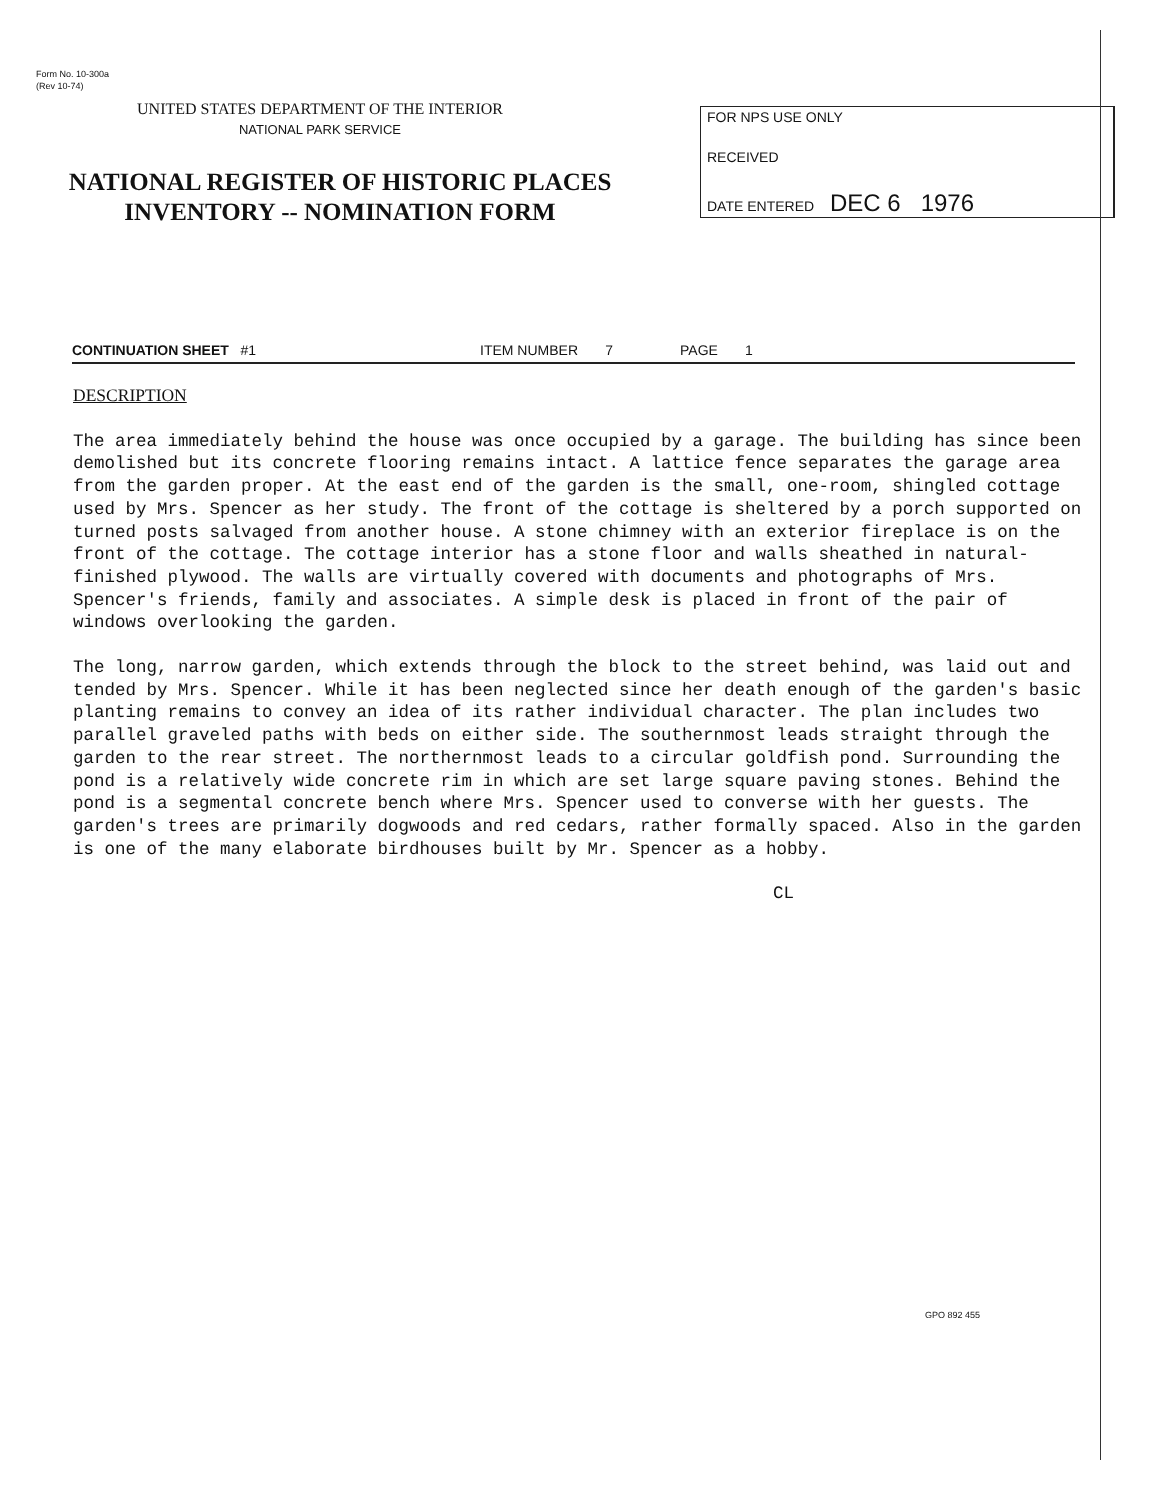Form No. 10-300a
(Rev 10-74)
UNITED STATES DEPARTMENT OF THE INTERIOR
NATIONAL PARK SERVICE
NATIONAL REGISTER OF HISTORIC PLACES
INVENTORY -- NOMINATION FORM
FOR NPS USE ONLY
RECEIVED
DATE ENTERED DEC 6 1976
CONTINUATION SHEET #1 ITEM NUMBER 7 PAGE 1
DESCRIPTION
The area immediately behind the house was once occupied by a garage. The building has since been demolished but its concrete flooring remains intact. A lattice fence separates the garage area from the garden proper. At the east end of the garden is the small, one-room, shingled cottage used by Mrs. Spencer as her study. The front of the cottage is sheltered by a porch supported on turned posts salvaged from another house. A stone chimney with an exterior fireplace is on the front of the cottage. The cottage interior has a stone floor and walls sheathed in natural-finished plywood. The walls are virtually covered with documents and photographs of Mrs. Spencer's friends, family and associates. A simple desk is placed in front of the pair of windows overlooking the garden.
The long, narrow garden, which extends through the block to the street behind, was laid out and tended by Mrs. Spencer. While it has been neglected since her death enough of the garden's basic planting remains to convey an idea of its rather individual character. The plan includes two parallel graveled paths with beds on either side. The southernmost leads straight through the garden to the rear street. The northernmost leads to a circular goldfish pond. Surrounding the pond is a relatively wide concrete rim in which are set large square paving stones. Behind the pond is a segmental concrete bench where Mrs. Spencer used to converse with her guests. The garden's trees are primarily dogwoods and red cedars, rather formally spaced. Also in the garden is one of the many elaborate birdhouses built by Mr. Spencer as a hobby.
CL
GPO 892 455